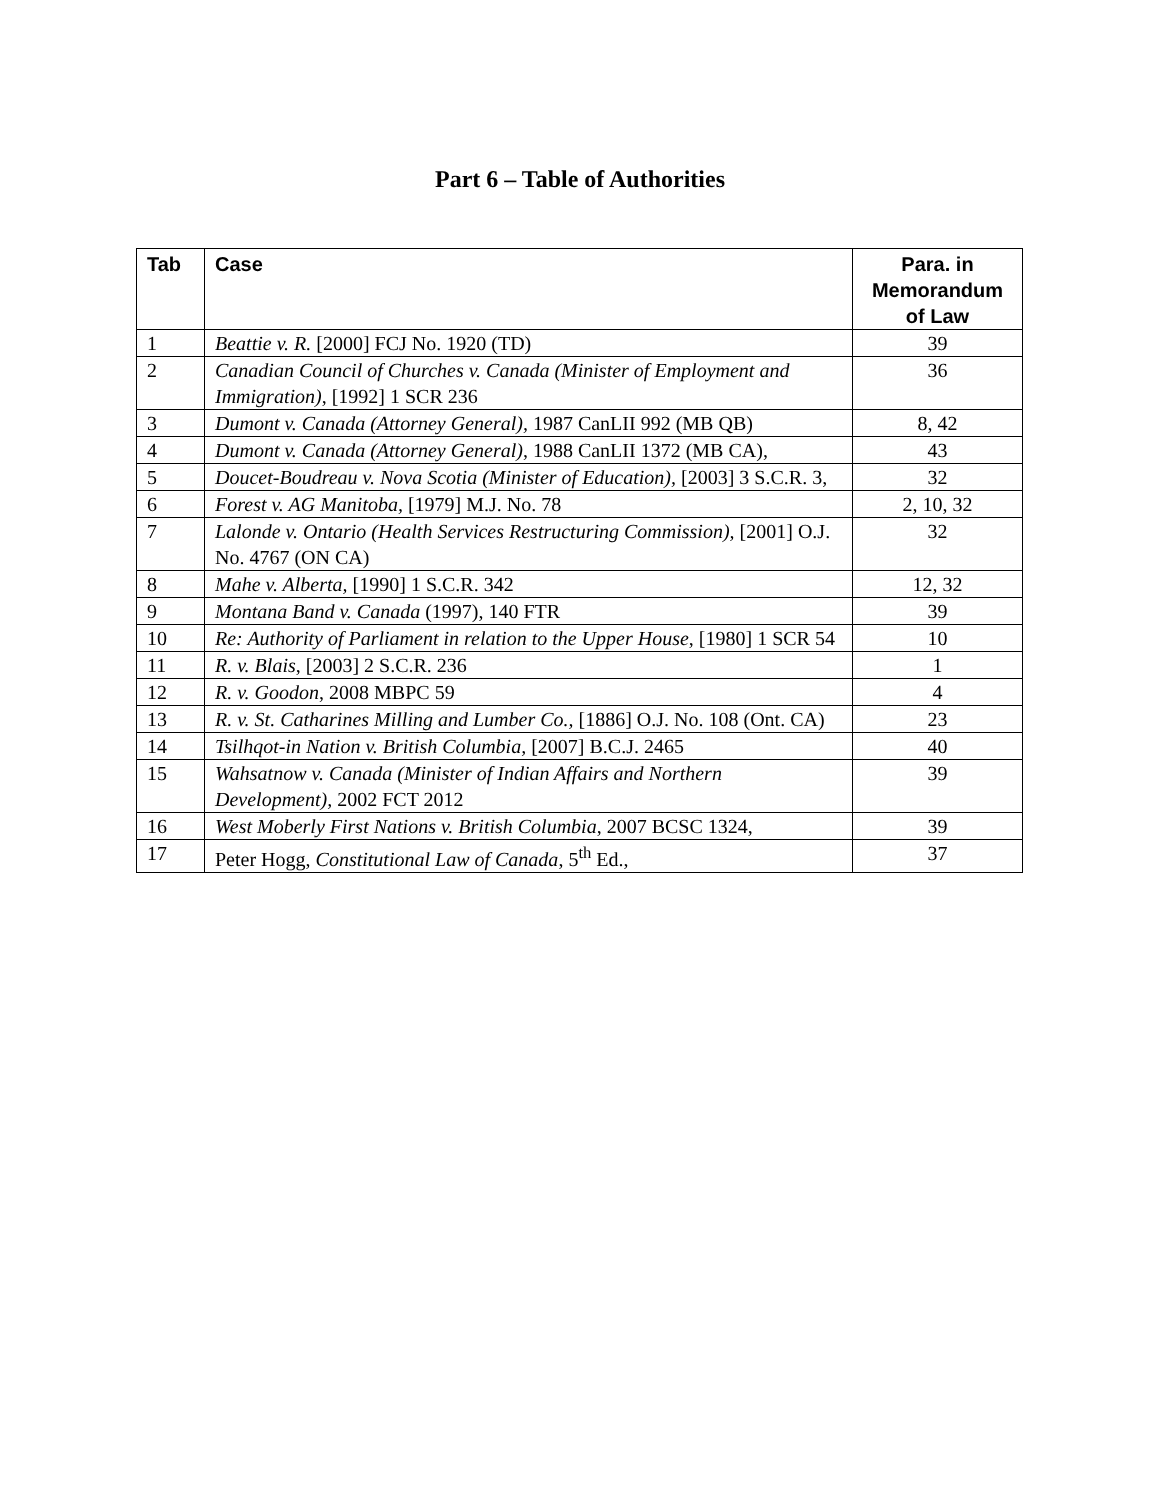Part 6 – Table of Authorities
| Tab | Case | Para. in Memorandum of Law |
| --- | --- | --- |
| 1 | Beattie v. R. [2000] FCJ No. 1920 (TD) | 39 |
| 2 | Canadian Council of Churches v. Canada (Minister of Employment and Immigration) , [1992] 1 SCR 236 | 36 |
| 3 | Dumont v. Canada (Attorney General), 1987 CanLII 992 (MB QB) | 8, 42 |
| 4 | Dumont v. Canada (Attorney General) , 1988 CanLII 1372 (MB CA), | 43 |
| 5 | Doucet-Boudreau v. Nova Scotia (Minister of Education), [2003] 3 S.C.R. 3, | 32 |
| 6 | Forest v. AG Manitoba, [1979] M.J. No. 78 | 2, 10, 32 |
| 7 | Lalonde v. Ontario (Health Services Restructuring Commission), [2001] O.J. No. 4767 (ON CA) | 32 |
| 8 | Mahe v. Alberta, [1990] 1 S.C.R. 342 | 12, 32 |
| 9 | Montana Band v. Canada (1997), 140 FTR | 39 |
| 10 | Re: Authority of Parliament in relation to the Upper House , [1980] 1 SCR 54 | 10 |
| 11 | R. v. Blais , [2003] 2 S.C.R. 236 | 1 |
| 12 | R. v. Goodon , 2008 MBPC 59 | 4 |
| 13 | R. v. St. Catharines Milling and Lumber Co., [1886] O.J. No. 108 (Ont. CA) | 23 |
| 14 | Tsilhqot-in Nation v. British Columbia, [2007] B.C.J. 2465 | 40 |
| 15 | Wahsatnow v. Canada (Minister of Indian Affairs and Northern Development), 2002 FCT 2012 | 39 |
| 16 | West Moberly First Nations v. British Columbia , 2007 BCSC 1324, | 39 |
| 17 | Peter Hogg, Constitutional Law of Canada , 5<sup>th</sup> Ed., | 37 |